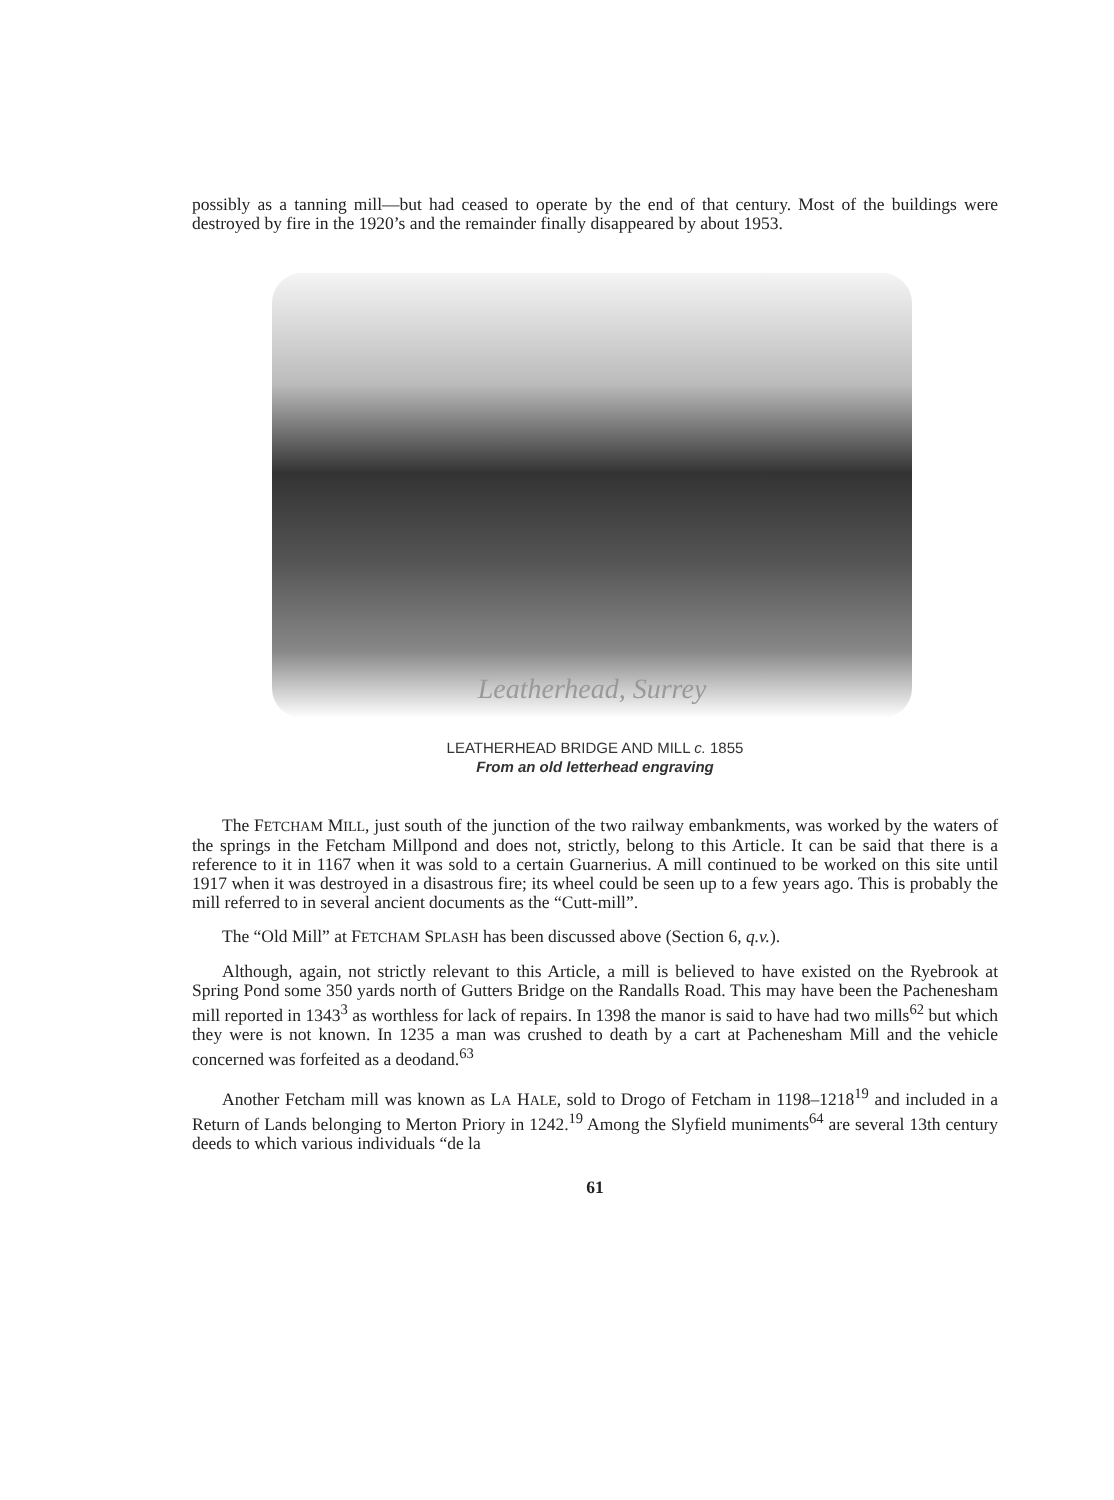possibly as a tanning mill—but had ceased to operate by the end of that century. Most of the buildings were destroyed by fire in the 1920’s and the remainder finally disappeared by about 1953.
Leatherhead, Surrey
LEATHERHEAD BRIDGE AND MILL c. 1855
From an old letterhead engraving
The FETCHAM MILL, just south of the junction of the two railway embankments, was worked by the waters of the springs in the Fetcham Millpond and does not, strictly, belong to this Article. It can be said that there is a reference to it in 1167 when it was sold to a certain Guarnerius. A mill continued to be worked on this site until 1917 when it was destroyed in a disastrous fire; its wheel could be seen up to a few years ago. This is probably the mill referred to in several ancient documents as the “Cutt-mill”.
The “Old Mill” at FETCHAM SPLASH has been discussed above (Section 6, q.v.).
Although, again, not strictly relevant to this Article, a mill is believed to have existed on the Ryebrook at Spring Pond some 350 yards north of Gutters Bridge on the Randalls Road. This may have been the Pachenesham mill reported in 1343<sup>3</sup> as worthless for lack of repairs. In 1398 the manor is said to have had two mills<sup>62</sup> but which they were is not known. In 1235 a man was crushed to death by a cart at Pachenesham Mill and the vehicle concerned was forfeited as a deodand.<sup>63</sup>
Another Fetcham mill was known as LA HALE, sold to Drogo of Fetcham in 1198–1218<sup>19</sup> and included in a Return of Lands belonging to Merton Priory in 1242.<sup>19</sup> Among the Slyfield muniments<sup>64</sup> are several 13th century deeds to which various individuals “de la
61